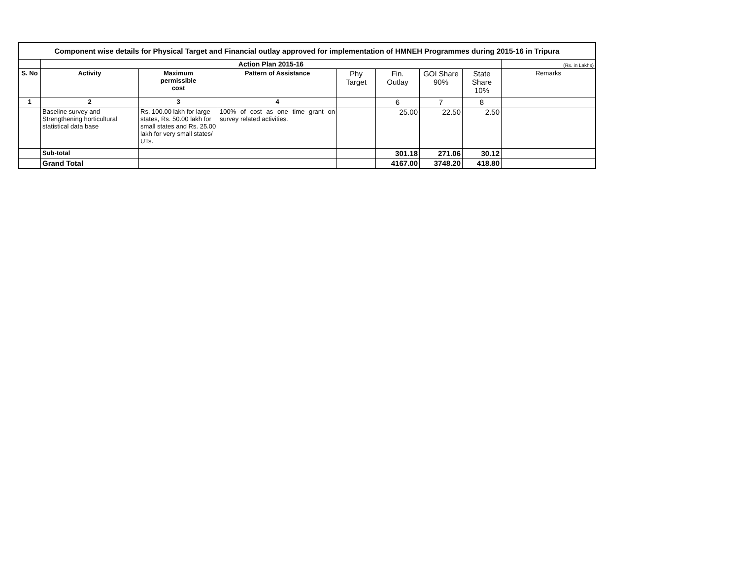| Component wise details for Physical Target and Financial outlay approved for implementation of HMNEH Programmes during 2015-16 in Tripura | | | | | | | | |
| | Action Plan 2015-16 | | | | | | | (Rs. in Lakhs) |
| S. No | Activity | Maximum permissible cost | Pattern of Assistance | Phy Target | Fin. Outlay | GOI Share 90% | State Share 10% | Remarks |
| 1 | 2 | 3 | 4 | | 6 | 7 | 8 | |
| | Baseline survey and Strengthening horticultural statistical data base | Rs. 100.00 lakh for large states, Rs. 50.00 lakh for small states and Rs. 25.00 lakh for very small states/ UTs. | 100% of cost as one time grant on survey related activities. | | 25.00 | 22.50 | 2.50 | |
| | Sub-total | | | | 301.18 | 271.06 | 30.12 | |
| | Grand Total | | | | 4167.00 | 3748.20 | 418.80 | |